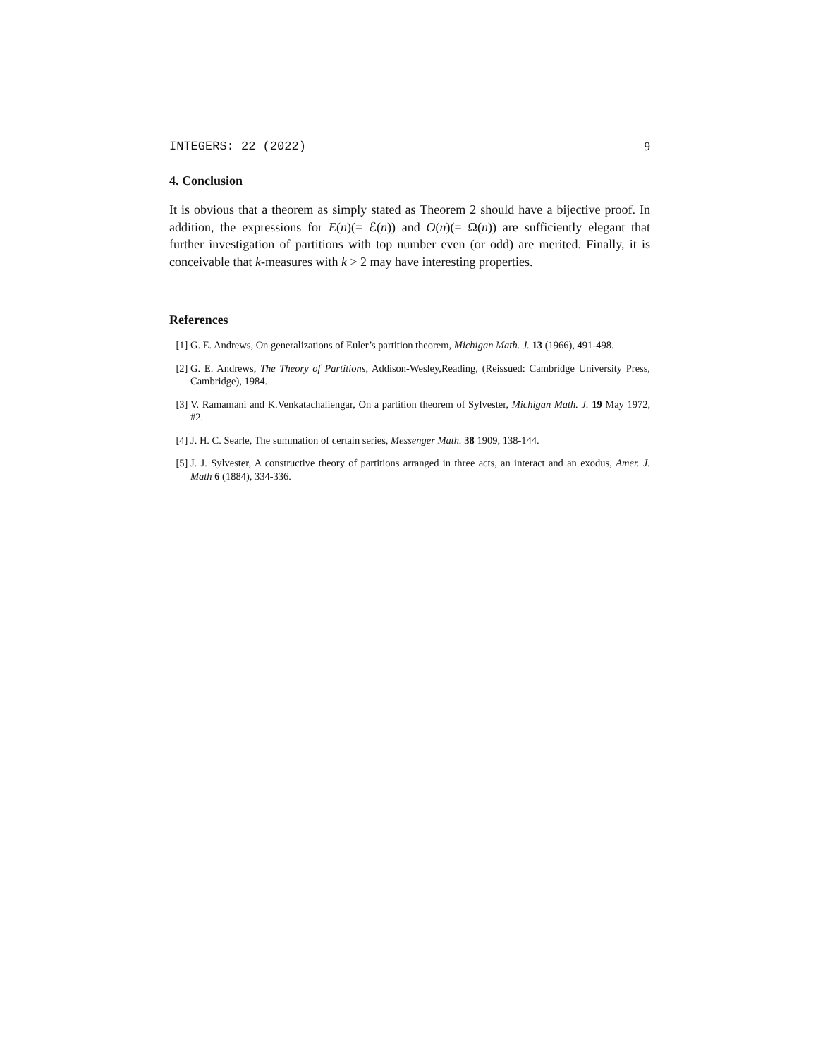INTEGERS: 22 (2022) 9
4. Conclusion
It is obvious that a theorem as simply stated as Theorem 2 should have a bijective proof. In addition, the expressions for E(n)(= ℰ(n)) and O(n)(= Ω(n)) are sufficiently elegant that further investigation of partitions with top number even (or odd) are merited. Finally, it is conceivable that k-measures with k > 2 may have interesting properties.
References
[1] G. E. Andrews, On generalizations of Euler’s partition theorem, Michigan Math. J. 13 (1966), 491-498.
[2] G. E. Andrews, The Theory of Partitions, Addison-Wesley,Reading, (Reissued: Cambridge University Press, Cambridge), 1984.
[3] V. Ramamani and K.Venkatachaliengar, On a partition theorem of Sylvester, Michigan Math. J. 19 May 1972, #2.
[4] J. H. C. Searle, The summation of certain series, Messenger Math. 38 1909, 138-144.
[5] J. J. Sylvester, A constructive theory of partitions arranged in three acts, an interact and an exodus, Amer. J. Math 6 (1884), 334-336.